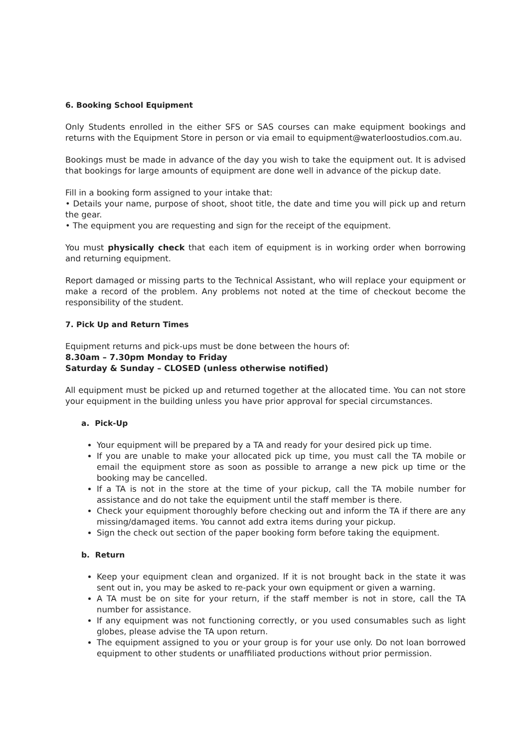6. Booking School Equipment
Only Students enrolled in the either SFS or SAS courses can make equipment bookings and returns with the Equipment Store in person or via email to equipment@waterloostudios.com.au.
Bookings must be made in advance of the day you wish to take the equipment out. It is advised that bookings for large amounts of equipment are done well in advance of the pickup date.
Fill in a booking form assigned to your intake that:
• Details your name, purpose of shoot, shoot title, the date and time you will pick up and return the gear.
• The equipment you are requesting and sign for the receipt of the equipment.
You must physically check that each item of equipment is in working order when borrowing and returning equipment.
Report damaged or missing parts to the Technical Assistant, who will replace your equipment or make a record of the problem. Any problems not noted at the time of checkout become the responsibility of the student.
7. Pick Up and Return Times
Equipment returns and pick-ups must be done between the hours of:
8.30am – 7.30pm Monday to Friday
Saturday & Sunday – CLOSED (unless otherwise notified)
All equipment must be picked up and returned together at the allocated time. You can not store your equipment in the building unless you have prior approval for special circumstances.
a. Pick-Up
Your equipment will be prepared by a TA and ready for your desired pick up time.
If you are unable to make your allocated pick up time, you must call the TA mobile or email the equipment store as soon as possible to arrange a new pick up time or the booking may be cancelled.
If a TA is not in the store at the time of your pickup, call the TA mobile number for assistance and do not take the equipment until the staff member is there.
Check your equipment thoroughly before checking out and inform the TA if there are any missing/damaged items. You cannot add extra items during your pickup.
Sign the check out section of the paper booking form before taking the equipment.
b. Return
Keep your equipment clean and organized. If it is not brought back in the state it was sent out in, you may be asked to re-pack your own equipment or given a warning.
A TA must be on site for your return, if the staff member is not in store, call the TA number for assistance.
If any equipment was not functioning correctly, or you used consumables such as light globes, please advise the TA upon return.
The equipment assigned to you or your group is for your use only. Do not loan borrowed equipment to other students or unaffiliated productions without prior permission.